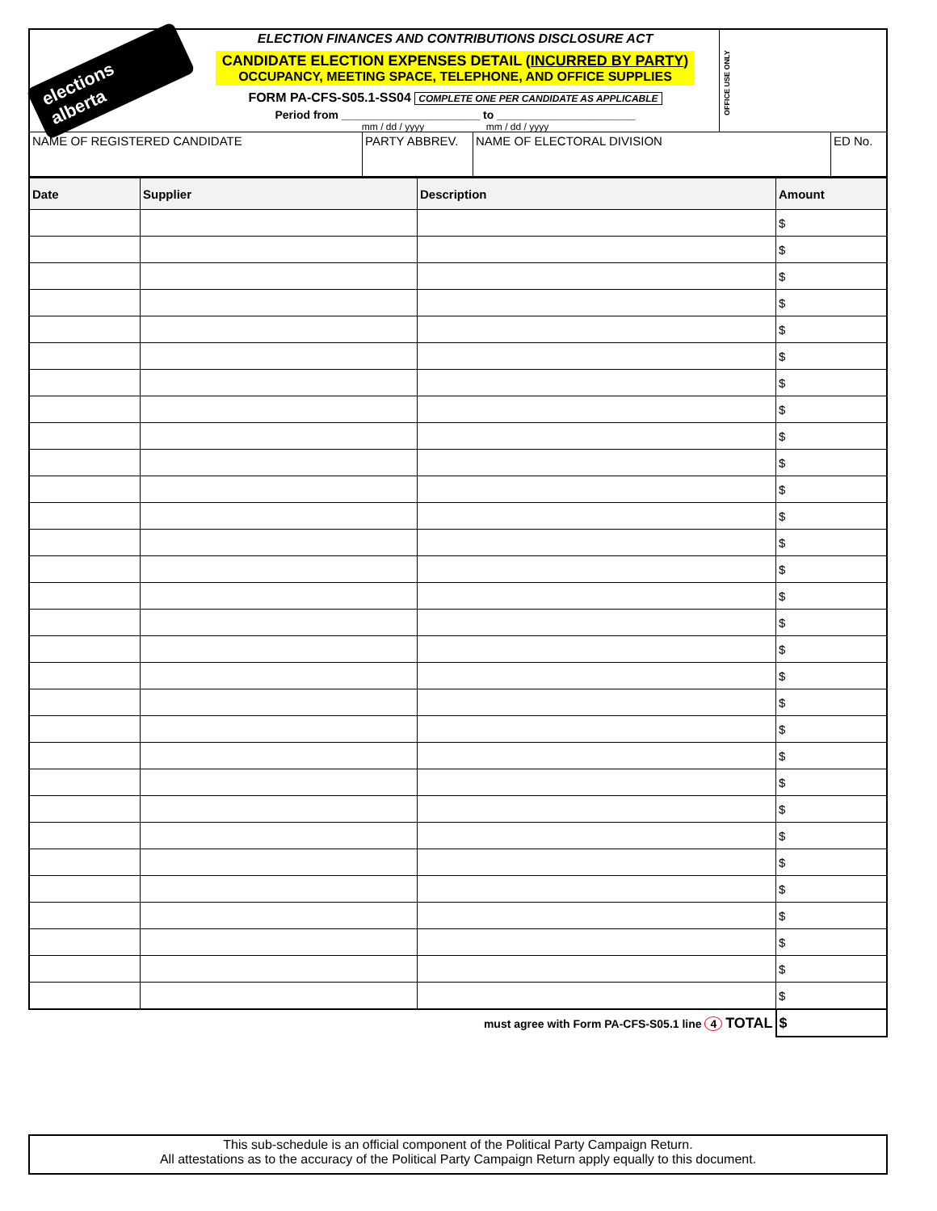elections alberta
ELECTION FINANCES AND CONTRIBUTIONS DISCLOSURE ACT
CANDIDATE ELECTION EXPENSES DETAIL (INCURRED BY PARTY)
OCCUPANCY, MEETING SPACE, TELEPHONE, AND OFFICE SUPPLIES
FORM PA-CFS-S05.1-SS04 COMPLETE ONE PER CANDIDATE AS APPLICABLE
Period from ______________________ to ______________________
mm / dd / yyyy mm / dd / yyyy
OFFICE USE ONLY
| NAME OF REGISTERED CANDIDATE | PARTY ABBREV. | NAME OF ELECTORAL DIVISION | ED No. |
| Date | Supplier | Description | Amount |
| --- | --- | --- | --- |
| | | | $ |
| | | | $ |
| | | | $ |
| | | | $ |
| | | | $ |
| | | | $ |
| | | | $ |
| | | | $ |
| | | | $ |
| | | | $ |
| | | | $ |
| | | | $ |
| | | | $ |
| | | | $ |
| | | | $ |
| | | | $ |
| | | | $ |
| | | | $ |
| | | | $ |
| | | | $ |
| | | | $ |
| | | | $ |
| | | | $ |
| | | | $ |
| | | | $ |
| | | | $ |
| | | | $ |
| | | | $ |
| | | | $ |
| | | | $ |
| must agree with Form PA-CFS-S05.1 line 4 TOTAL | | | $ |
This sub-schedule is an official component of the Political Party Campaign Return.
All attestations as to the accuracy of the Political Party Campaign Return apply equally to this document.